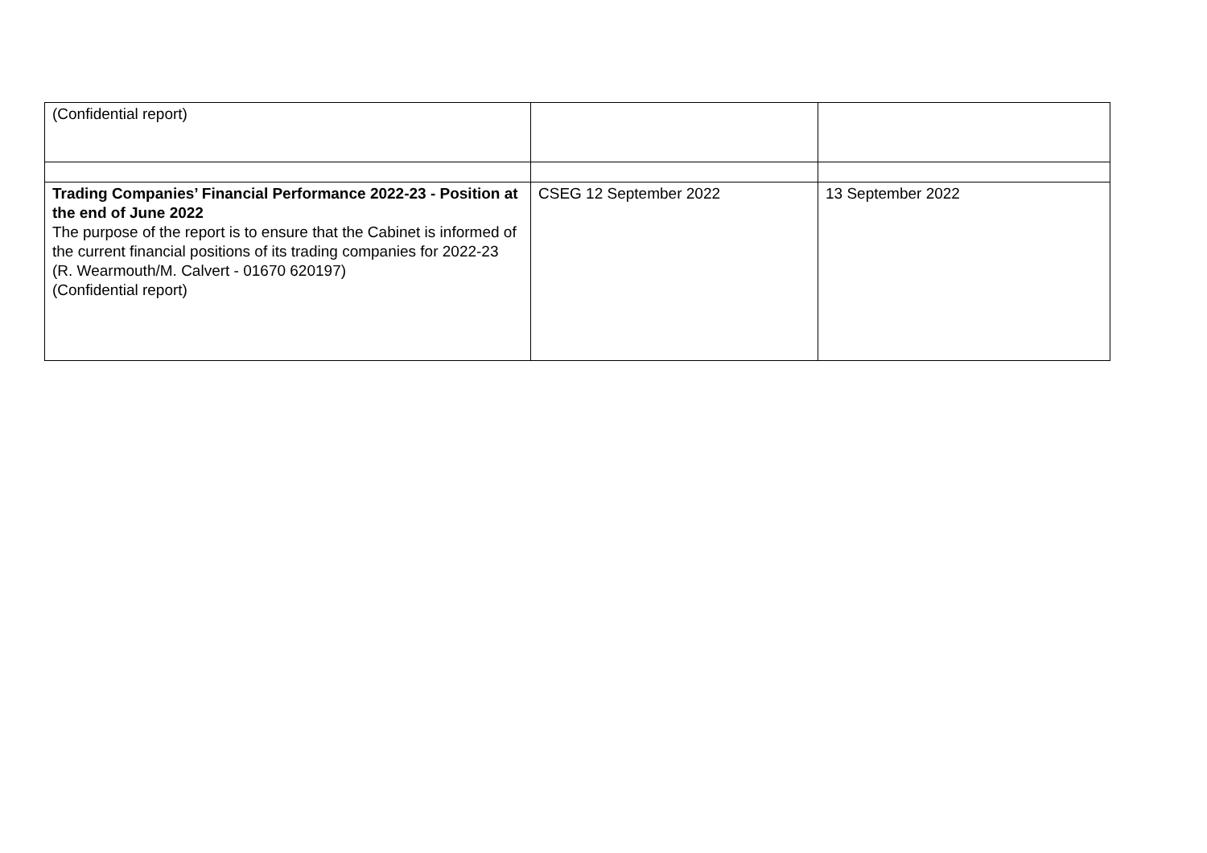| (Confidential report) | | |
| Trading Companies’ Financial Performance 2022-23 - Position at the end of June 2022 The purpose of the report is to ensure that the Cabinet is informed of the current financial positions of its trading companies for 2022-23 (R. Wearmouth/M. Calvert - 01670 620197) (Confidential report) | CSEG 12 September 2022 | 13 September 2022 |